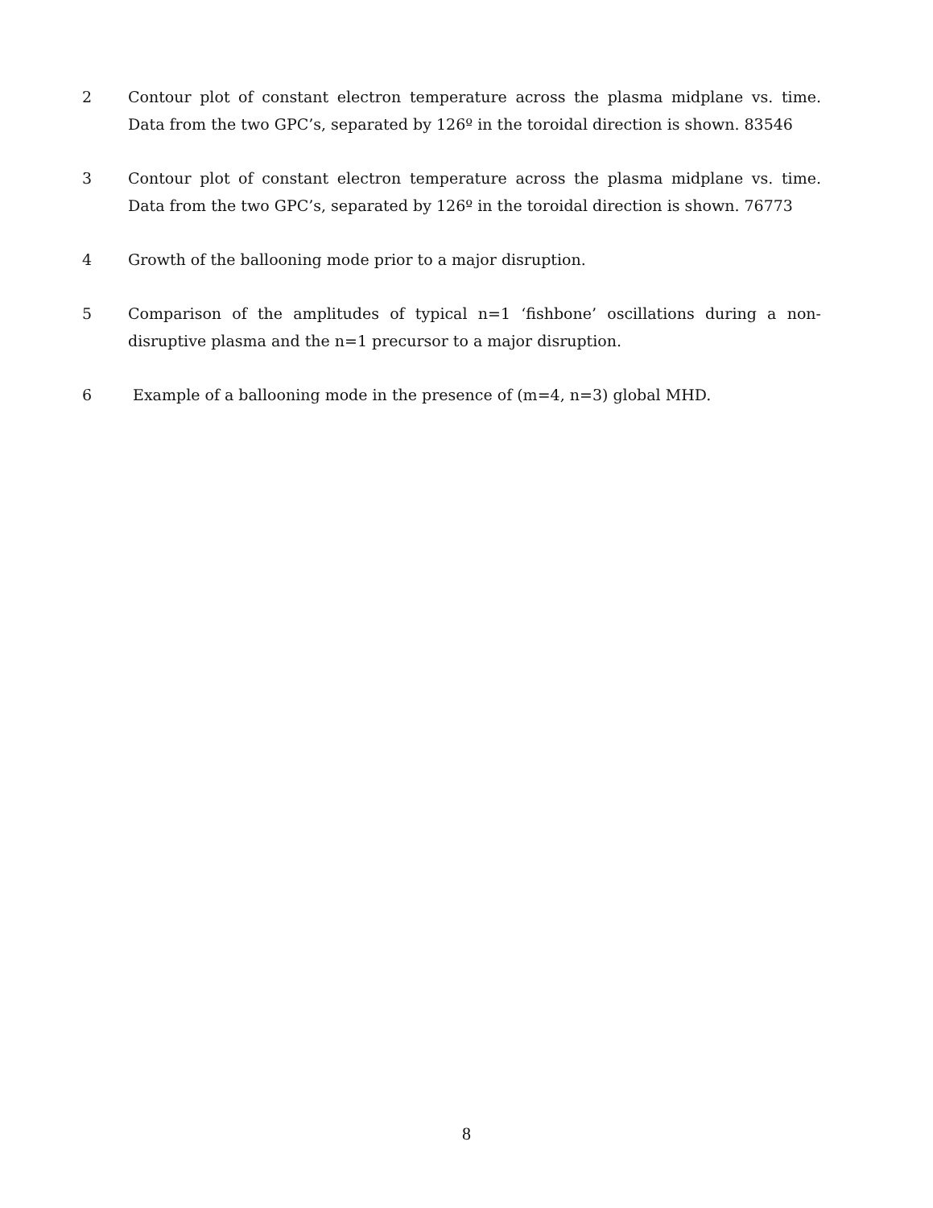2 Contour plot of constant electron temperature across the plasma midplane vs. time. Data from the two GPC’s, separated by 126º in the toroidal direction is shown. 83546
3 Contour plot of constant electron temperature across the plasma midplane vs. time. Data from the two GPC’s, separated by 126º in the toroidal direction is shown. 76773
4 Growth of the ballooning mode prior to a major disruption.
5 Comparison of the amplitudes of typical n=1 ‘fishbone’ oscillations during a non-disruptive plasma and the n=1 precursor to a major disruption.
6 Example of a ballooning mode in the presence of (m=4, n=3) global MHD.
8